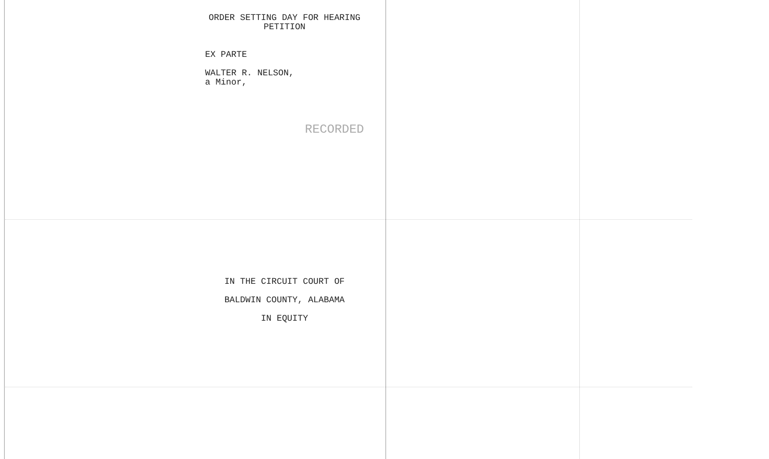ORDER SETTING DAY FOR HEARING
PETITION
EX PARTE
WALTER R. NELSON,
a Minor,
RECORDED
IN THE CIRCUIT COURT OF
BALDWIN COUNTY, ALABAMA
IN EQUITY